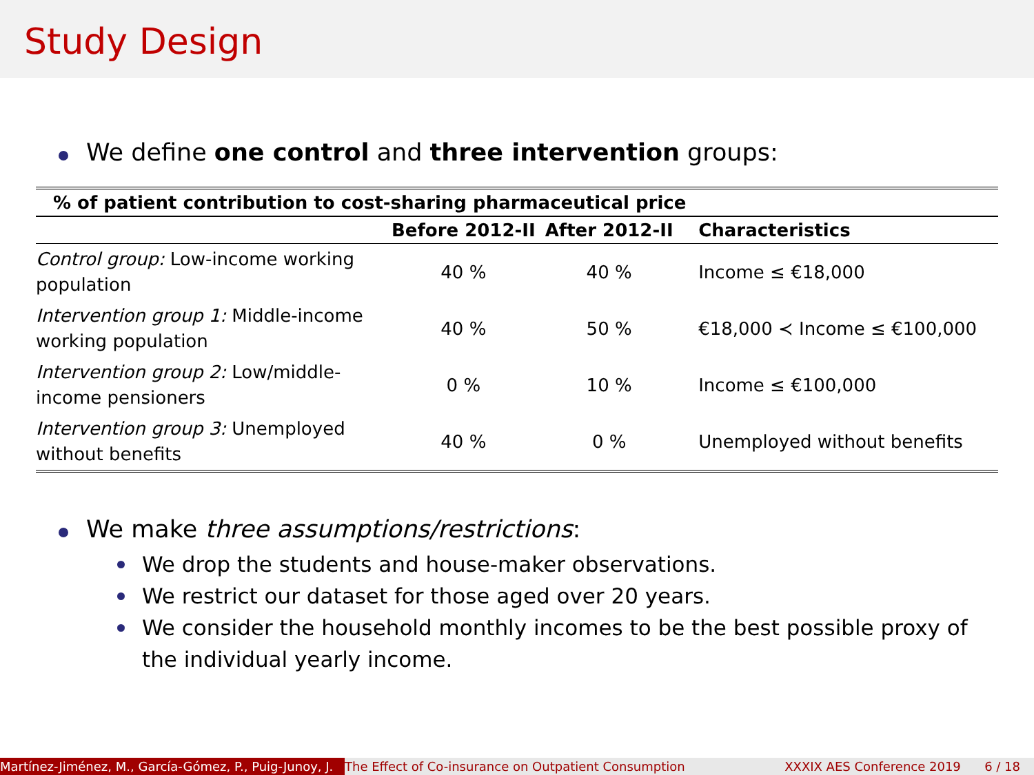Study Design
We define one control and three intervention groups:
| % of patient contribution to cost-sharing pharmaceutical price | | | |
| --- | --- | --- | --- |
| | Before 2012-II | After 2012-II | Characteristics |
| Control group: Low-income working population | 40 % | 40 % | Income ≤ €18,000 |
| Intervention group 1: Middle-income working population | 40 % | 50 % | €18,000 ≺ Income ≤ €100,000 |
| Intervention group 2: Low/middle- income pensioners | 0 % | 10 % | Income ≤ €100,000 |
| Intervention group 3: Unemployed without benefits | 40 % | 0 % | Unemployed without benefits |
We make three assumptions/restrictions:
We drop the students and house-maker observations.
We restrict our dataset for those aged over 20 years.
We consider the household monthly incomes to be the best possible proxy of the individual yearly income.
Martínez-Jiménez, M., García-Gómez, P., Puig-Junoy, J. The Effect of Co-insurance on Outpatient Consumption XXXIX AES Conference 2019 6 / 18